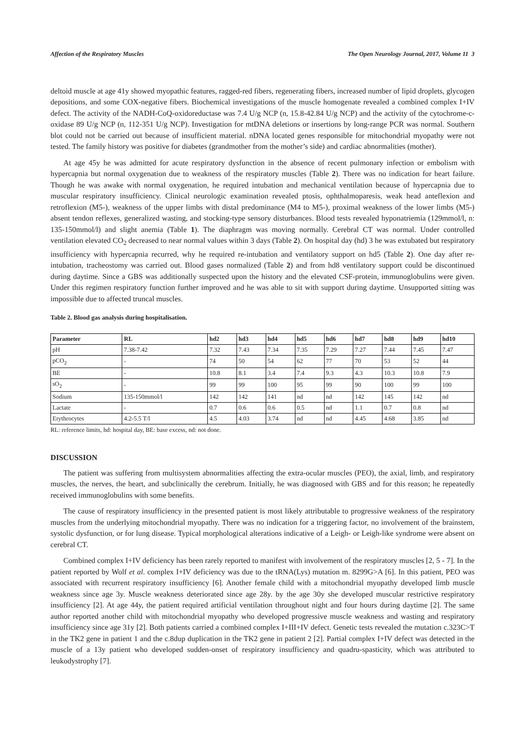Affection of the Respiratory Muscles The Open Neurology Journal, 2017, Volume 11 3
deltoid muscle at age 41y showed myopathic features, ragged-red fibers, regenerating fibers, increased number of lipid droplets, glycogen depositions, and some COX-negative fibers. Biochemical investigations of the muscle homogenate revealed a combined complex I+IV defect. The activity of the NADH-CoQ-oxidoreductase was 7.4 U/g NCP (n, 15.8-42.84 U/g NCP) and the activity of the cytochrome-c-oxidase 89 U/g NCP (n, 112-351 U/g NCP). Investigation for mtDNA deletions or insertions by long-range PCR was normal. Southern blot could not be carried out because of insufficient material. nDNA located genes responsible for mitochondrial myopathy were not tested. The family history was positive for diabetes (grandmother from the mother’s side) and cardiac abnormalities (mother).
At age 45y he was admitted for acute respiratory dysfunction in the absence of recent pulmonary infection or embolism with hypercapnia but normal oxygenation due to weakness of the respiratory muscles (Table 2). There was no indication for heart failure. Though he was awake with normal oxygenation, he required intubation and mechanical ventilation because of hypercapnia due to muscular respiratory insufficiency. Clinical neurologic examination revealed ptosis, ophthalmoparesis, weak head anteflexion and retroflexion (M5-), weakness of the upper limbs with distal predominance (M4 to M5-), proximal weakness of the lower limbs (M5-) absent tendon reflexes, generalized wasting, and stocking-type sensory disturbances. Blood tests revealed hyponatriemia (129mmol/l, n: 135-150mmol/l) and slight anemia (Table 1). The diaphragm was moving normally. Cerebral CT was normal. Under controlled ventilation elevated CO<sub>2</sub> decreased to near normal values within 3 days (Table 2). On hospital day (hd) 3 he was extubated but respiratory insufficiency with hypercapnia recurred, why he required re-intubation and ventilatory support on hd5 (Table 2). One day after re-intubation, tracheostomy was carried out. Blood gases normalized (Table 2) and from hd8 ventilatory support could be discontinued during daytime. Since a GBS was additionally suspected upon the history and the elevated CSF-protein, immunoglobulins were given. Under this regimen respiratory function further improved and he was able to sit with support during daytime. Unsupported sitting was impossible due to affected truncal muscles.
Table 2. Blood gas analysis during hospitalisation.
| Parameter | RL | hd2 | hd3 | hd4 | hd5 | hd6 | hd7 | hd8 | hd9 | hd10 |
| --- | --- | --- | --- | --- | --- | --- | --- | --- | --- | --- |
| pH | 7.38-7.42 | 7.32 | 7.43 | 7.34 | 7.35 | 7.29 | 7.27 | 7.44 | 7.45 | 7.47 |
| pCO<sub>2</sub> | - | 74 | 50 | 54 | 62 | 77 | 70 | 53 | 52 | 44 |
| BE | - | 10.8 | 8.1 | 3.4 | 7.4 | 9.3 | 4.3 | 10.3 | 10.8 | 7.9 |
| sO<sub>2</sub> | - | 99 | 99 | 100 | 95 | 99 | 90 | 100 | 99 | 100 |
| Sodium | 135-150mmol/l | 142 | 142 | 141 | nd | nd | 142 | 145 | 142 | nd |
| Lactate | - | 0.7 | 0.6 | 0.6 | 0.5 | nd | 1.1 | 0.7 | 0.8 | nd |
| Erythrocytes | 4.2-5.5 T/l | 4.5 | 4.03 | 3.74 | nd | nd | 4.45 | 4.68 | 3.85 | nd |
RL: reference limits, hd: hospital day, BE: base excess, nd: not done.
DISCUSSION
The patient was suffering from multisystem abnormalities affecting the extra-ocular muscles (PEO), the axial, limb, and respiratory muscles, the nerves, the heart, and subclinically the cerebrum. Initially, he was diagnosed with GBS and for this reason; he repeatedly received immunoglobulins with some benefits.
The cause of respiratory insufficiency in the presented patient is most likely attributable to progressive weakness of the respiratory muscles from the underlying mitochondrial myopathy. There was no indication for a triggering factor, no involvement of the brainstem, systolic dysfunction, or for lung disease. Typical morphological alterations indicative of a Leigh- or Leigh-like syndrome were absent on cerebral CT.
Combined complex I+IV deficiency has been rarely reported to manifest with involvement of the respiratory muscles [2, 5 - 7]. In the patient reported by Wolf et al. complex I+IV deficiency was due to the tRNA(Lys) mutation m. 8299G>A [6]. In this patient, PEO was associated with recurrent respiratory insufficiency [6]. Another female child with a mitochondrial myopathy developed limb muscle weakness since age 3y. Muscle weakness deteriorated since age 28y. by the age 30y she developed muscular restrictive respiratory insufficiency [2]. At age 44y, the patient required artificial ventilation throughout night and four hours during daytime [2]. The same author reported another child with mitochondrial myopathy who developed progressive muscle weakness and wasting and respiratory insufficiency since age 31y [2]. Both patients carried a combined complex I+III+IV defect. Genetic tests revealed the mutation c.323C>T in the TK2 gene in patient 1 and the c.8dup duplication in the TK2 gene in patient 2 [2]. Partial complex I+IV defect was detected in the muscle of a 13y patient who developed sudden-onset of respiratory insufficiency and quadru-spasticity, which was attributed to leukodystrophy [7].